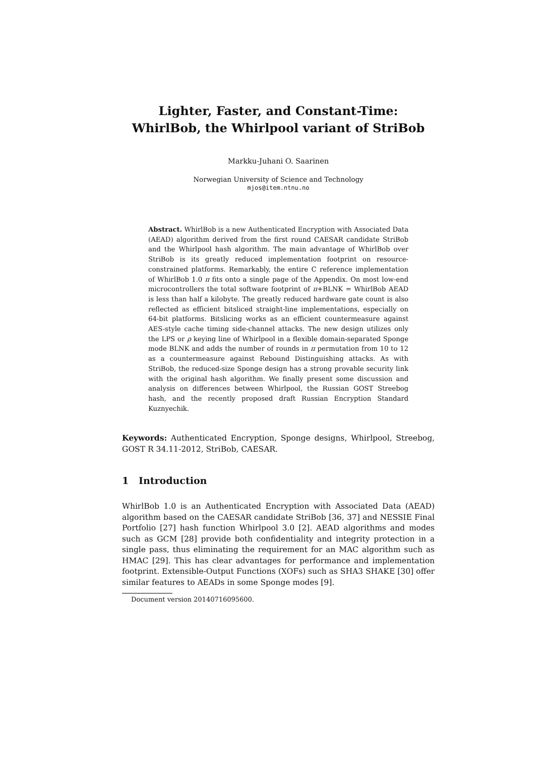Lighter, Faster, and Constant-Time:
WhirlBob, the Whirlpool variant of StriBob
Markku-Juhani O. Saarinen
Norwegian University of Science and Technology
mjos@item.ntnu.no
Abstract. WhirlBob is a new Authenticated Encryption with Associated Data (AEAD) algorithm derived from the first round CAESAR candidate StriBob and the Whirlpool hash algorithm. The main advantage of WhirlBob over StriBob is its greatly reduced implementation footprint on resource-constrained platforms. Remarkably, the entire C reference implementation of WhirlBob 1.0 π fits onto a single page of the Appendix. On most low-end microcontrollers the total software footprint of π+BLNK = WhirlBob AEAD is less than half a kilobyte. The greatly reduced hardware gate count is also reflected as efficient bitsliced straight-line implementations, especially on 64-bit platforms. Bitslicing works as an efficient countermeasure against AES-style cache timing side-channel attacks. The new design utilizes only the LPS or ρ keying line of Whirlpool in a flexible domain-separated Sponge mode BLNK and adds the number of rounds in π permutation from 10 to 12 as a countermeasure against Rebound Distinguishing attacks. As with StriBob, the reduced-size Sponge design has a strong provable security link with the original hash algorithm. We finally present some discussion and analysis on differences between Whirlpool, the Russian GOST Streebog hash, and the recently proposed draft Russian Encryption Standard Kuznyechik.
Keywords: Authenticated Encryption, Sponge designs, Whirlpool, Streebog, GOST R 34.11-2012, StriBob, CAESAR.
1 Introduction
WhirlBob 1.0 is an Authenticated Encryption with Associated Data (AEAD) algorithm based on the CAESAR candidate StriBob [36, 37] and NESSIE Final Portfolio [27] hash function Whirlpool 3.0 [2]. AEAD algorithms and modes such as GCM [28] provide both confidentiality and integrity protection in a single pass, thus eliminating the requirement for an MAC algorithm such as HMAC [29]. This has clear advantages for performance and implementation footprint. Extensible-Output Functions (XOFs) such as SHA3 SHAKE [30] offer similar features to AEADs in some Sponge modes [9].
Document version 20140716095600.